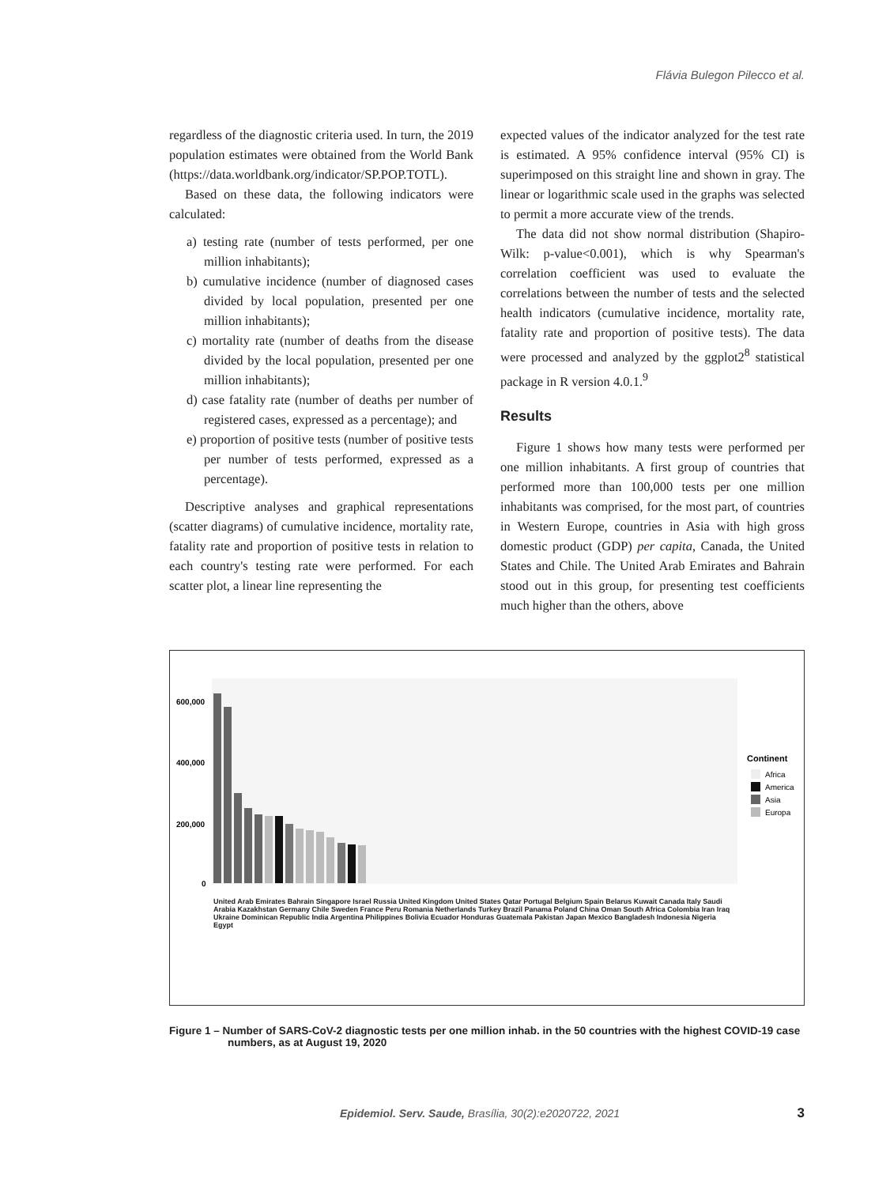Flávia Bulegon Pilecco et al.
regardless of the diagnostic criteria used. In turn, the 2019 population estimates were obtained from the World Bank (https://data.worldbank.org/indicator/SP.POP.TOTL).
Based on these data, the following indicators were calculated:
a) testing rate (number of tests performed, per one million inhabitants);
b) cumulative incidence (number of diagnosed cases divided by local population, presented per one million inhabitants);
c) mortality rate (number of deaths from the disease divided by the local population, presented per one million inhabitants);
d) case fatality rate (number of deaths per number of registered cases, expressed as a percentage); and
e) proportion of positive tests (number of positive tests per number of tests performed, expressed as a percentage).
Descriptive analyses and graphical representations (scatter diagrams) of cumulative incidence, mortality rate, fatality rate and proportion of positive tests in relation to each country's testing rate were performed. For each scatter plot, a linear line representing the
expected values of the indicator analyzed for the test rate is estimated. A 95% confidence interval (95% CI) is superimposed on this straight line and shown in gray. The linear or logarithmic scale used in the graphs was selected to permit a more accurate view of the trends.
The data did not show normal distribution (Shapiro-Wilk: p-value<0.001), which is why Spearman's correlation coefficient was used to evaluate the correlations between the number of tests and the selected health indicators (cumulative incidence, mortality rate, fatality rate and proportion of positive tests). The data were processed and analyzed by the ggplot2<sup>8</sup> statistical package in R version 4.0.1.<sup>9</sup>
Results
Figure 1 shows how many tests were performed per one million inhabitants. A first group of countries that performed more than 100,000 tests per one million inhabitants was comprised, for the most part, of countries in Western Europe, countries in Asia with high gross domestic product (GDP) per capita, Canada, the United States and Chile. The United Arab Emirates and Bahrain stood out in this group, for presenting test coefficients much higher than the others, above
600,000
400,000
200,000
0
Continent
Africa
America
Asia
Europa
United Arab Emirates Bahrain Singapore Israel Russia United Kingdom United States Qatar Portugal Belgium Spain Belarus Kuwait Canada Italy Saudi Arabia Kazakhstan Germany Chile Sweden France Peru Romania Netherlands Turkey Brazil Panama Poland China Oman South Africa Colombia Iran Iraq Ukraine Dominican Republic India Argentina Philippines Bolivia Ecuador Honduras Guatemala Pakistan Japan Mexico Bangladesh Indonesia Nigeria Egypt
Figure 1 – Number of SARS-CoV-2 diagnostic tests per one million inhab. in the 50 countries with the highest COVID-19 case
numbers, as at August 19, 2020
Epidemiol. Serv. Saude, Brasília, 30(2):e2020722, 2021
3